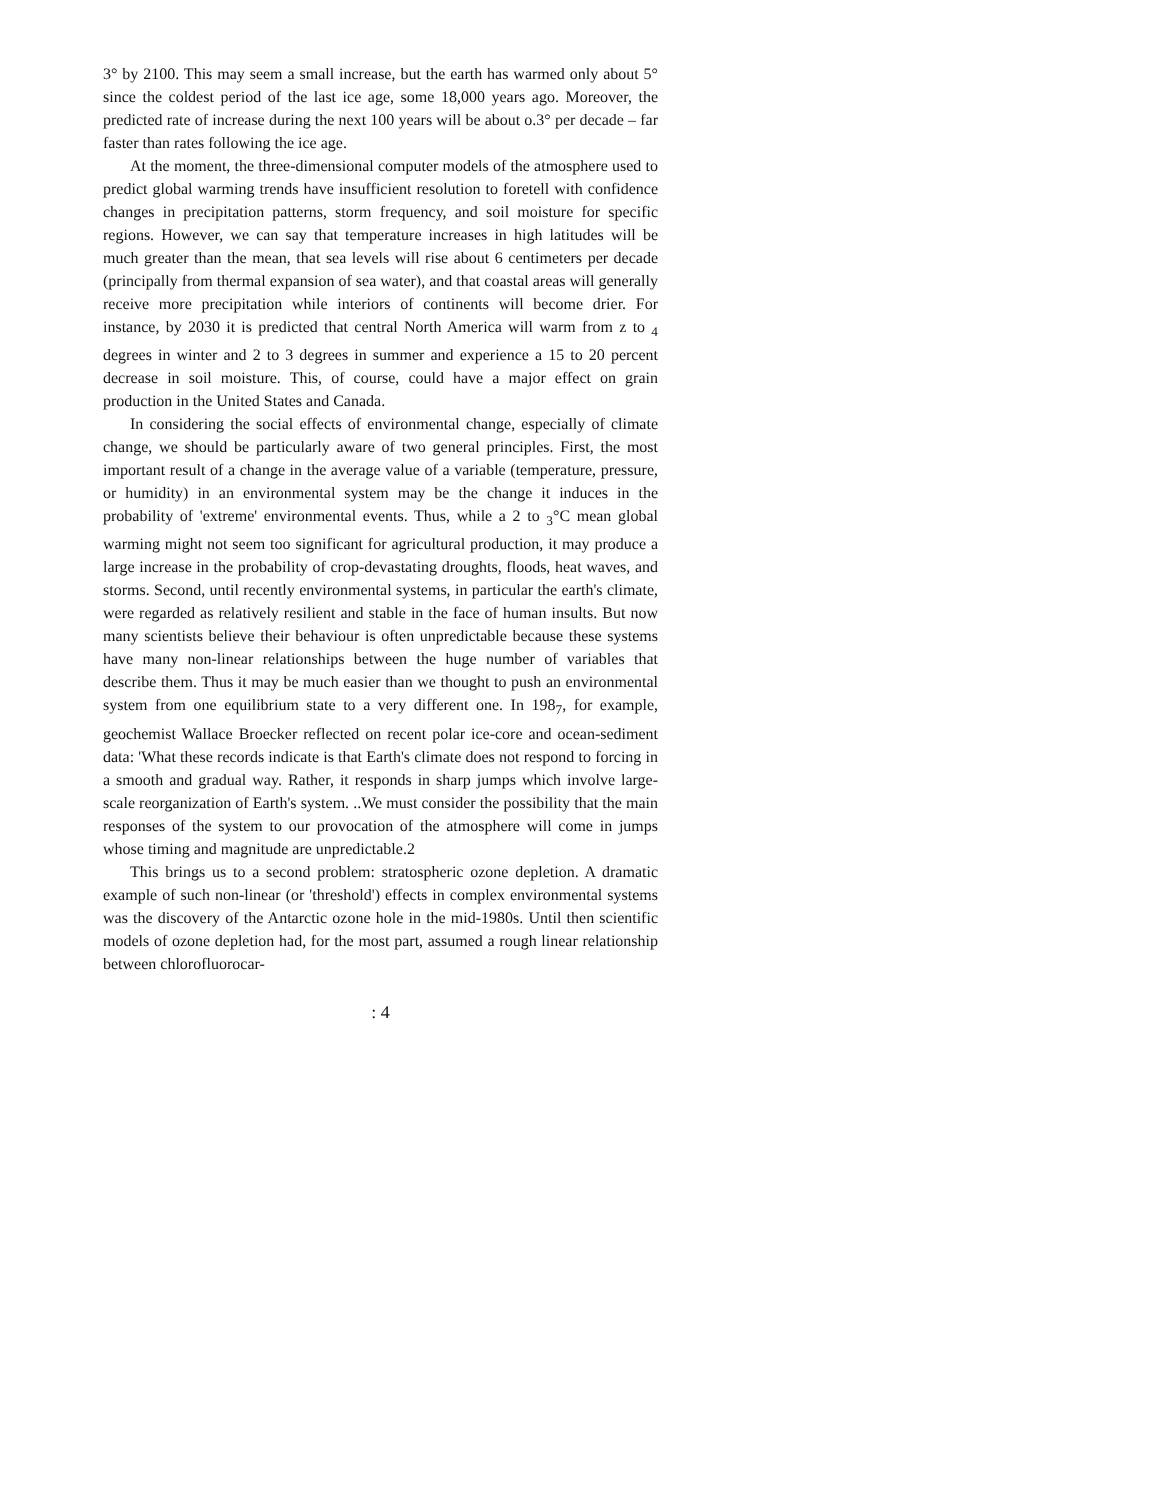3° by 2100. This may seem a small increase, but the earth has warmed only about 5° since the coldest period of the last ice age, some 18,000 years ago. Moreover, the predicted rate of increase during the next 100 years will be about o.3° per decade – far faster than rates following the ice age.
At the moment, the three-dimensional computer models of the atmosphere used to predict global warming trends have insufficient resolution to foretell with confidence changes in precipitation patterns, storm frequency, and soil moisture for specific regions. However, we can say that temperature increases in high latitudes will be much greater than the mean, that sea levels will rise about 6 centimeters per decade (principally from thermal expansion of sea water), and that coastal areas will generally receive more precipitation while interiors of continents will become drier. For instance, by 2030 it is predicted that central North America will warm from z to <sub>4</sub> degrees in winter and 2 to 3 degrees in summer and experience a 15 to 20 percent decrease in soil moisture. This, of course, could have a major effect on grain production in the United States and Canada.
In considering the social effects of environmental change, especially of climate change, we should be particularly aware of two general principles. First, the most important result of a change in the average value of a variable (temperature, pressure, or humidity) in an environmental system may be the change it induces in the probability of 'extreme' environmental events. Thus, while a 2 to <sub>3</sub>°C mean global warming might not seem too significant for agricultural production, it may produce a large increase in the probability of crop-devastating droughts, floods, heat waves, and storms. Second, until recently environmental systems, in particular the earth's climate, were regarded as relatively resilient and stable in the face of human insults. But now many scientists believe their behaviour is often unpredictable because these systems have many non-linear relationships between the huge number of variables that describe them. Thus it may be much easier than we thought to push an environmental system from one equilibrium state to a very different one. In 198<sub>7</sub>, for example, geochemist Wallace Broecker reflected on recent polar ice-core and ocean-sediment data: 'What these records indicate is that Earth's climate does not respond to forcing in a smooth and gradual way. Rather, it responds in sharp jumps which involve large-scale reorganization of Earth's system. ..We must consider the possibility that the main responses of the system to our provocation of the atmosphere will come in jumps whose timing and magnitude are unpredictable.2
This brings us to a second problem: stratospheric ozone depletion. A dramatic example of such non-linear (or 'threshold') effects in complex environmental systems was the discovery of the Antarctic ozone hole in the mid-1980s. Until then scientific models of ozone depletion had, for the most part, assumed a rough linear relationship between chlorofluorocar-
: 4